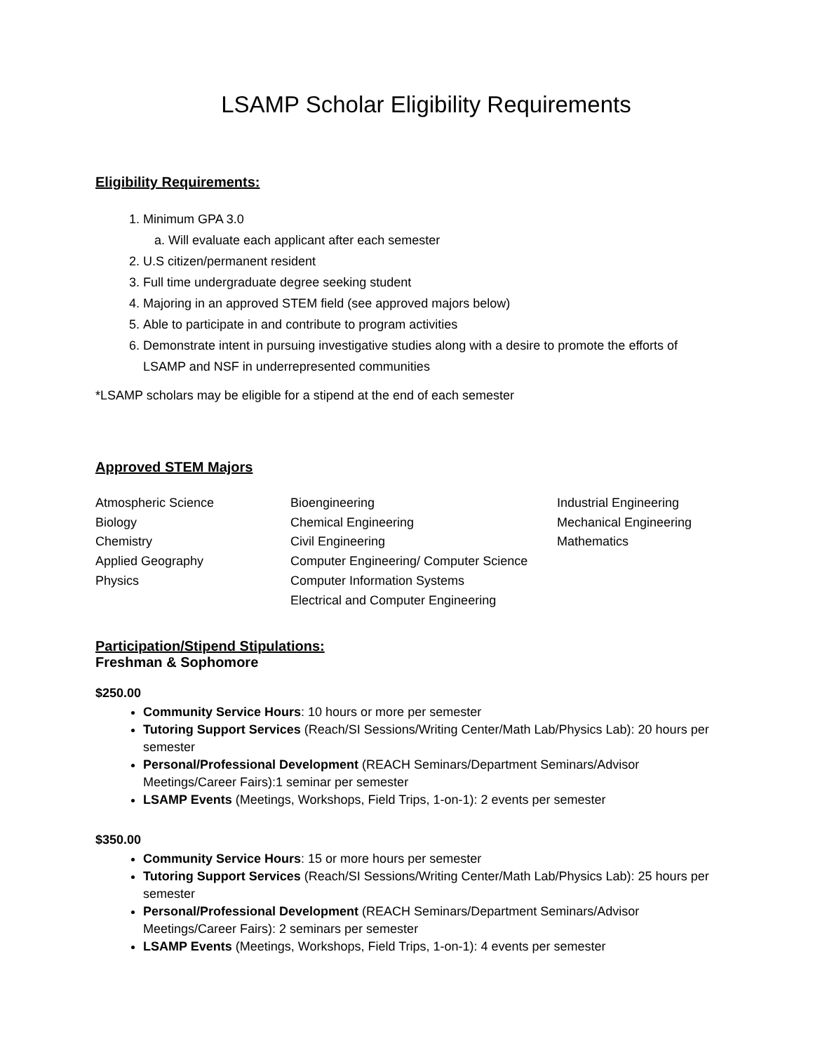LSAMP Scholar Eligibility Requirements
Eligibility Requirements:
1. Minimum GPA 3.0
a. Will evaluate each applicant after each semester
2. U.S citizen/permanent resident
3. Full time undergraduate degree seeking student
4. Majoring in an approved STEM field (see approved majors below)
5. Able to participate in and contribute to program activities
6. Demonstrate intent in pursuing investigative studies along with a desire to promote the efforts of LSAMP and NSF in underrepresented communities
*LSAMP scholars may be eligible for a stipend at the end of each semester
Approved STEM Majors
Atmospheric Science
Bioengineering
Industrial Engineering
Biology
Chemical Engineering
Mechanical Engineering
Chemistry
Civil Engineering
Mathematics
Applied Geography
Computer Engineering/ Computer Science
Physics
Computer Information Systems
Electrical and Computer Engineering
Participation/Stipend Stipulations:
Freshman & Sophomore
$250.00
Community Service Hours: 10 hours or more per semester
Tutoring Support Services (Reach/SI Sessions/Writing Center/Math Lab/Physics Lab): 20 hours per semester
Personal/Professional Development (REACH Seminars/Department Seminars/Advisor Meetings/Career Fairs):1 seminar per semester
LSAMP Events (Meetings, Workshops, Field Trips, 1-on-1): 2 events per semester
$350.00
Community Service Hours: 15 or more hours per semester
Tutoring Support Services (Reach/SI Sessions/Writing Center/Math Lab/Physics Lab): 25 hours per semester
Personal/Professional Development (REACH Seminars/Department Seminars/Advisor Meetings/Career Fairs): 2 seminars per semester
LSAMP Events (Meetings, Workshops, Field Trips, 1-on-1): 4 events per semester